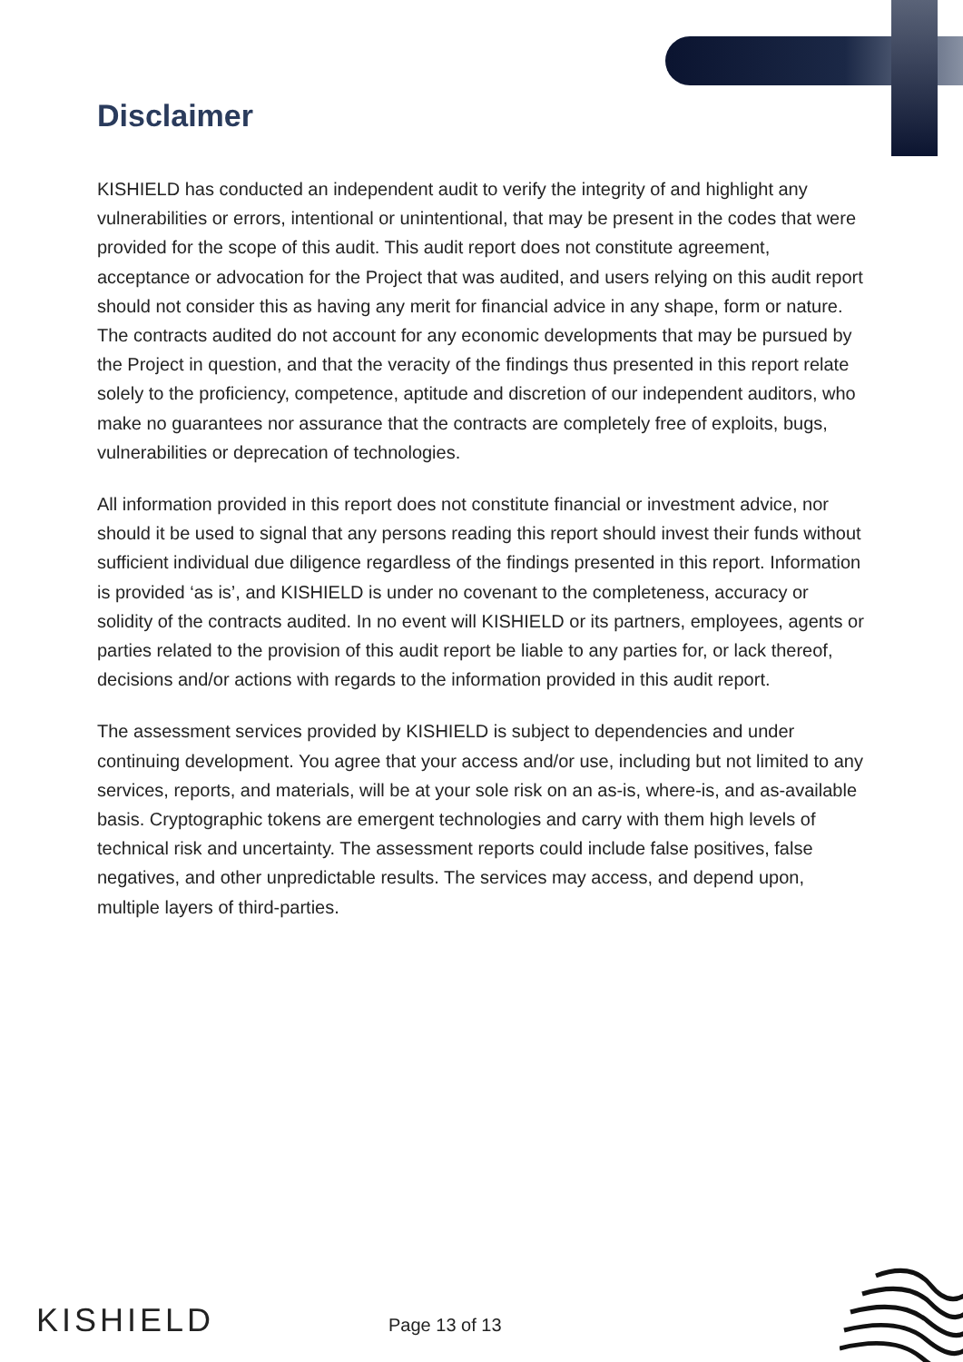Disclaimer
KISHIELD has conducted an independent audit to verify the integrity of and highlight any vulnerabilities or errors, intentional or unintentional, that may be present in the codes that were provided for the scope of this audit. This audit report does not constitute agreement, acceptance or advocation for the Project that was audited, and users relying on this audit report should not consider this as having any merit for financial advice in any shape, form or nature. The contracts audited do not account for any economic developments that may be pursued by the Project in question, and that the veracity of the findings thus presented in this report relate solely to the proficiency, competence, aptitude and discretion of our independent auditors, who make no guarantees nor assurance that the contracts are completely free of exploits, bugs, vulnerabilities or deprecation of technologies.
All information provided in this report does not constitute financial or investment advice, nor should it be used to signal that any persons reading this report should invest their funds without sufficient individual due diligence regardless of the findings presented in this report. Information is provided ‘as is’, and KISHIELD is under no covenant to the completeness, accuracy or solidity of the contracts audited. In no event will KISHIELD or its partners, employees, agents or parties related to the provision of this audit report be liable to any parties for, or lack thereof, decisions and/or actions with regards to the information provided in this audit report.
The assessment services provided by KISHIELD is subject to dependencies and under continuing development. You agree that your access and/or use, including but not limited to any services, reports, and materials, will be at your sole risk on an as-is, where-is, and as-available basis. Cryptographic tokens are emergent technologies and carry with them high levels of technical risk and uncertainty. The assessment reports could include false positives, false negatives, and other unpredictable results. The services may access, and depend upon, multiple layers of third-parties.
KISHIELD Page 13 of 13